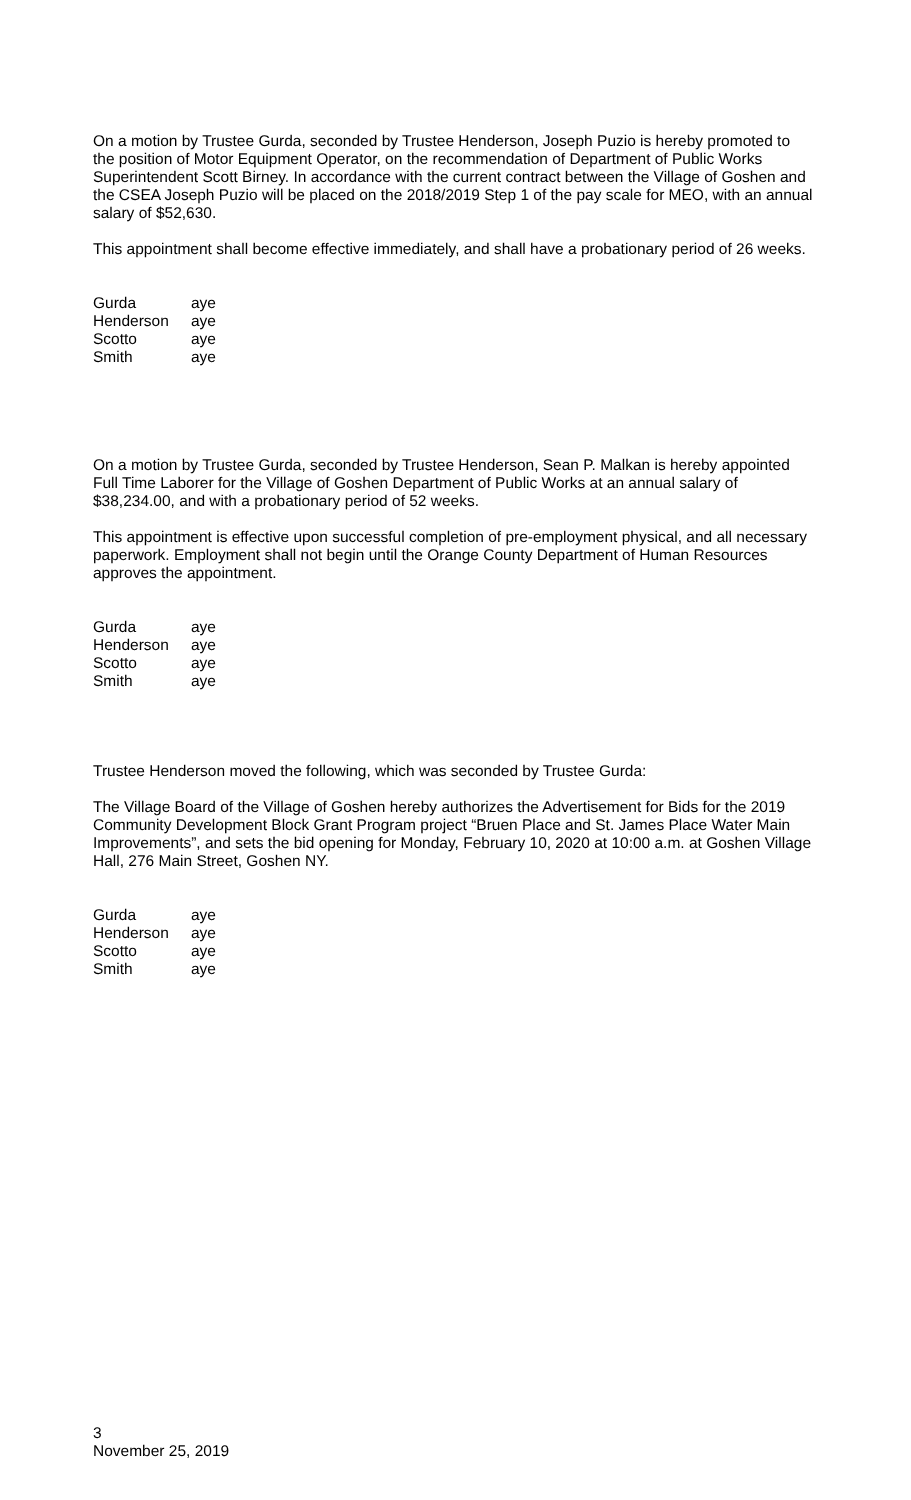On a motion by Trustee Gurda, seconded by Trustee Henderson, Joseph Puzio is hereby promoted to the position of Motor Equipment Operator, on the recommendation of Department of Public Works Superintendent Scott Birney. In accordance with the current contract between the Village of Goshen and the CSEA Joseph Puzio will be placed on the 2018/2019 Step 1 of the pay scale for MEO, with an annual salary of $52,630.
This appointment shall become effective immediately, and shall have a probationary period of 26 weeks.
| Gurda | aye |
| Henderson | aye |
| Scotto | aye |
| Smith | aye |
On a motion by Trustee Gurda, seconded by Trustee Henderson, Sean P. Malkan is hereby appointed Full Time Laborer for the Village of Goshen Department of Public Works at an annual salary of $38,234.00, and with a probationary period of 52 weeks.
This appointment is effective upon successful completion of pre-employment physical, and all necessary paperwork. Employment shall not begin until the Orange County Department of Human Resources approves the appointment.
| Gurda | aye |
| Henderson | aye |
| Scotto | aye |
| Smith | aye |
Trustee Henderson moved the following, which was seconded by Trustee Gurda:
The Village Board of the Village of Goshen hereby authorizes the Advertisement for Bids for the 2019 Community Development Block Grant Program project “Bruen Place and St. James Place Water Main Improvements”, and sets the bid opening for Monday, February 10, 2020 at 10:00 a.m. at Goshen Village Hall, 276 Main Street, Goshen NY.
| Gurda | aye |
| Henderson | aye |
| Scotto | aye |
| Smith | aye |
3
November 25, 2019